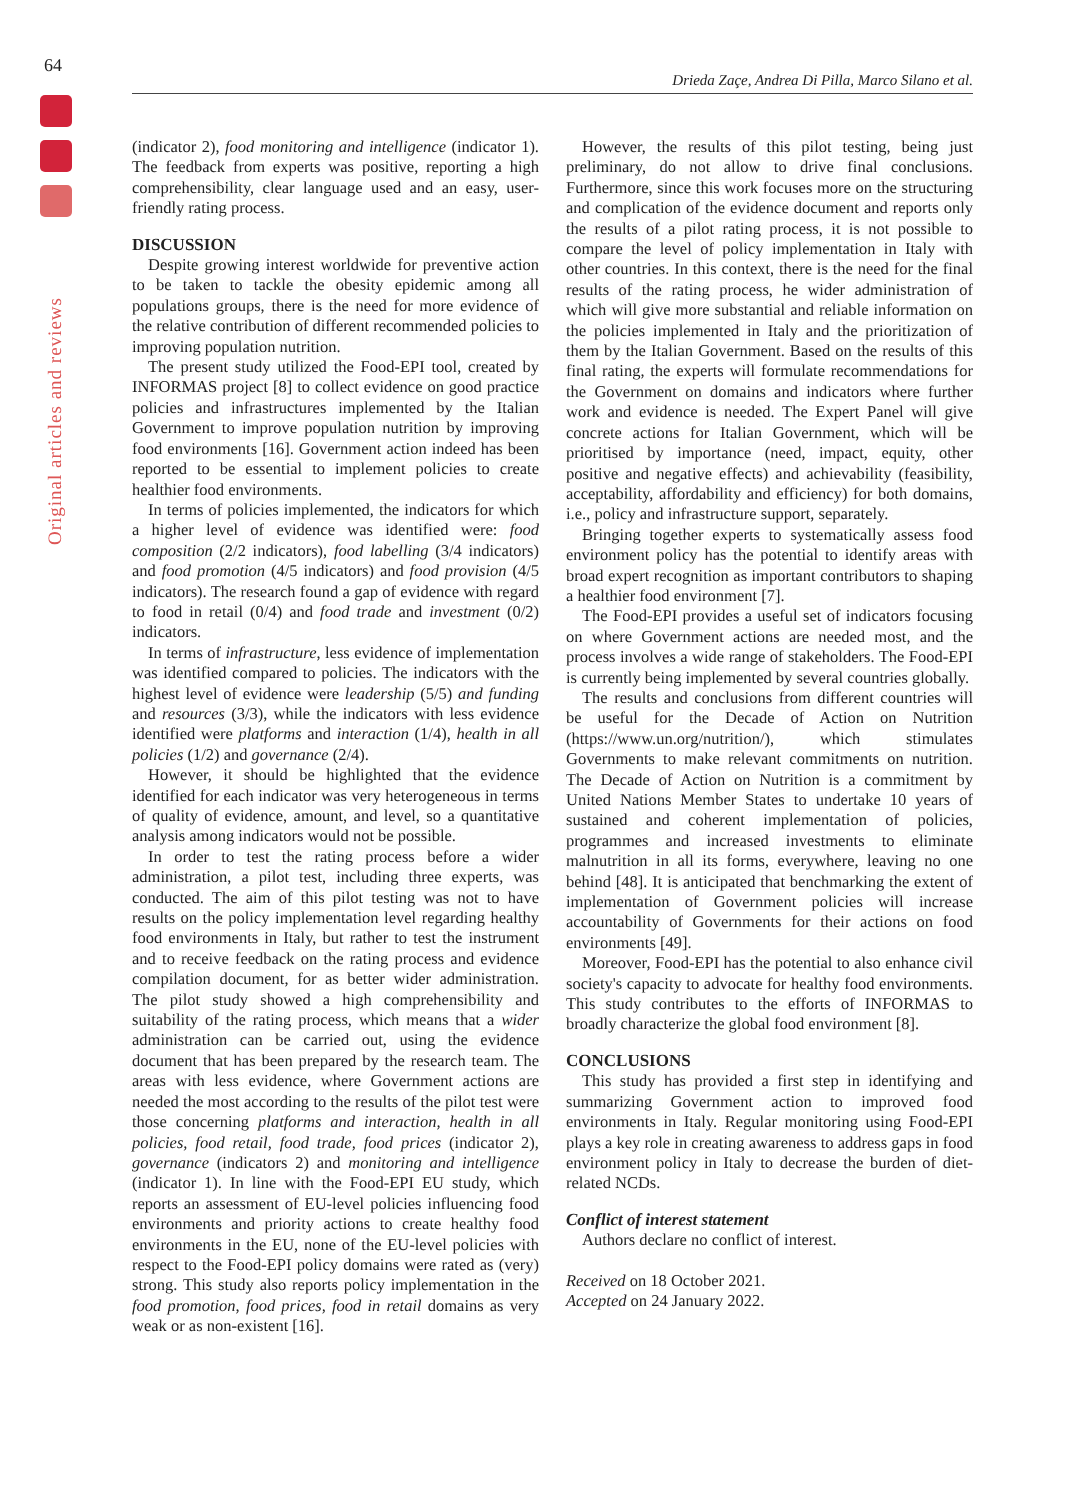64
Drieda Zaçe, Andrea Di Pilla, Marco Silano et al.
Original articles and reviews
(indicator 2), food monitoring and intelligence (indicator 1). The feedback from experts was positive, reporting a high comprehensibility, clear language used and an easy, user-friendly rating process.
DISCUSSION
Despite growing interest worldwide for preventive action to be taken to tackle the obesity epidemic among all populations groups, there is the need for more evidence of the relative contribution of different recommended policies to improving population nutrition.
The present study utilized the Food-EPI tool, created by INFORMAS project [8] to collect evidence on good practice policies and infrastructures implemented by the Italian Government to improve population nutrition by improving food environments [16]. Government action indeed has been reported to be essential to implement policies to create healthier food environments.
In terms of policies implemented, the indicators for which a higher level of evidence was identified were: food composition (2/2 indicators), food labelling (3/4 indicators) and food promotion (4/5 indicators) and food provision (4/5 indicators). The research found a gap of evidence with regard to food in retail (0/4) and food trade and investment (0/2) indicators.
In terms of infrastructure, less evidence of implementation was identified compared to policies. The indicators with the highest level of evidence were leadership (5/5) and funding and resources (3/3), while the indicators with less evidence identified were platforms and interaction (1/4), health in all policies (1/2) and governance (2/4).
However, it should be highlighted that the evidence identified for each indicator was very heterogeneous in terms of quality of evidence, amount, and level, so a quantitative analysis among indicators would not be possible.
In order to test the rating process before a wider administration, a pilot test, including three experts, was conducted. The aim of this pilot testing was not to have results on the policy implementation level regarding healthy food environments in Italy, but rather to test the instrument and to receive feedback on the rating process and evidence compilation document, for as better wider administration. The pilot study showed a high comprehensibility and suitability of the rating process, which means that a wider administration can be carried out, using the evidence document that has been prepared by the research team. The areas with less evidence, where Government actions are needed the most according to the results of the pilot test were those concerning platforms and interaction, health in all policies, food retail, food trade, food prices (indicator 2), governance (indicators 2) and monitoring and intelligence (indicator 1). In line with the Food-EPI EU study, which reports an assessment of EU-level policies influencing food environments and priority actions to create healthy food environments in the EU, none of the EU-level policies with respect to the Food-EPI policy domains were rated as (very) strong. This study also reports policy implementation in the food promotion, food prices, food in retail domains as very weak or as non-existent [16].
However, the results of this pilot testing, being just preliminary, do not allow to drive final conclusions. Furthermore, since this work focuses more on the structuring and complication of the evidence document and reports only the results of a pilot rating process, it is not possible to compare the level of policy implementation in Italy with other countries. In this context, there is the need for the final results of the rating process, he wider administration of which will give more substantial and reliable information on the policies implemented in Italy and the prioritization of them by the Italian Government. Based on the results of this final rating, the experts will formulate recommendations for the Government on domains and indicators where further work and evidence is needed. The Expert Panel will give concrete actions for Italian Government, which will be prioritised by importance (need, impact, equity, other positive and negative effects) and achievability (feasibility, acceptability, affordability and efficiency) for both domains, i.e., policy and infrastructure support, separately.
Bringing together experts to systematically assess food environment policy has the potential to identify areas with broad expert recognition as important contributors to shaping a healthier food environment [7].
The Food-EPI provides a useful set of indicators focusing on where Government actions are needed most, and the process involves a wide range of stakeholders. The Food-EPI is currently being implemented by several countries globally.
The results and conclusions from different countries will be useful for the Decade of Action on Nutrition (https://www.un.org/nutrition/), which stimulates Governments to make relevant commitments on nutrition. The Decade of Action on Nutrition is a commitment by United Nations Member States to undertake 10 years of sustained and coherent implementation of policies, programmes and increased investments to eliminate malnutrition in all its forms, everywhere, leaving no one behind [48]. It is anticipated that benchmarking the extent of implementation of Government policies will increase accountability of Governments for their actions on food environments [49].
Moreover, Food-EPI has the potential to also enhance civil society's capacity to advocate for healthy food environments. This study contributes to the efforts of INFORMAS to broadly characterize the global food environment [8].
CONCLUSIONS
This study has provided a first step in identifying and summarizing Government action to improved food environments in Italy. Regular monitoring using Food-EPI plays a key role in creating awareness to address gaps in food environment policy in Italy to decrease the burden of diet-related NCDs.
Conflict of interest statement
Authors declare no conflict of interest.
Received on 18 October 2021.
Accepted on 24 January 2022.